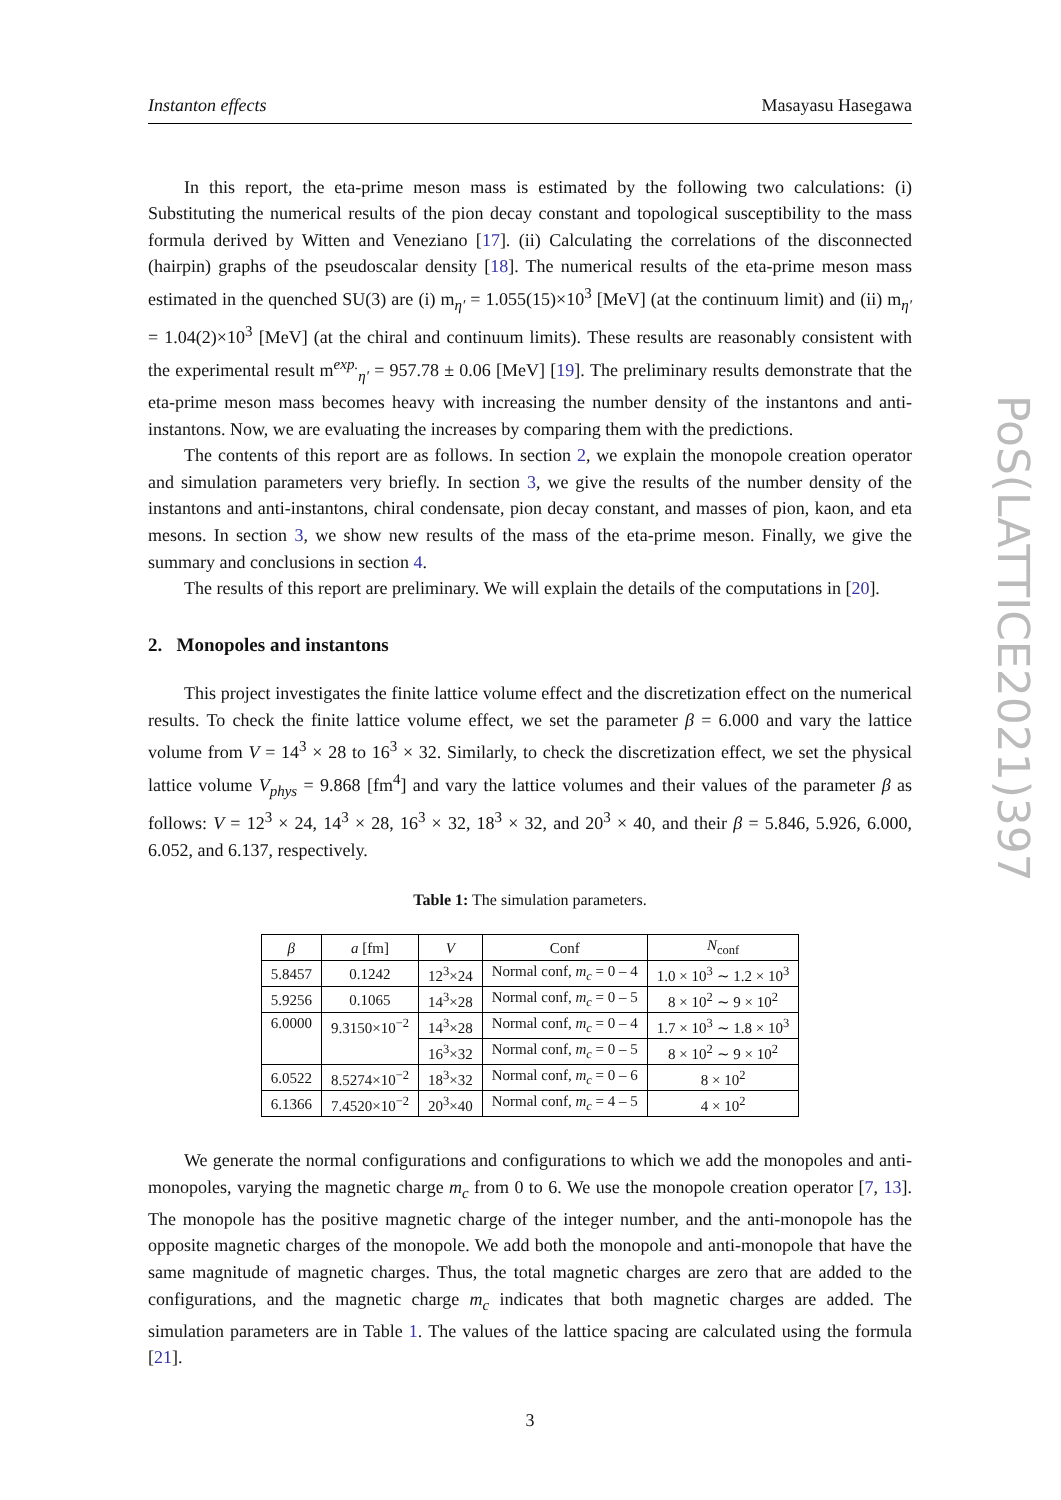PoS(LATTICE2021)397
Instanton effects Masayasu Hasegawa
In this report, the eta-prime meson mass is estimated by the following two calculations: (i) Substituting the numerical results of the pion decay constant and topological susceptibility to the mass formula derived by Witten and Veneziano [17]. (ii) Calculating the correlations of the disconnected (hairpin) graphs of the pseudoscalar density [18]. The numerical results of the eta-prime meson mass estimated in the quenched SU(3) are (i) m<sub>η′</sub> = 1.055(15)×10<sup>3</sup> [MeV] (at the continuum limit) and (ii) m<sub>η′</sub> = 1.04(2)×10<sup>3</sup> [MeV] (at the chiral and continuum limits). These results are reasonably consistent with the experimental result m<sup>exp.</sup><sub>η′</sub> = 957.78 ± 0.06 [MeV] [19]. The preliminary results demonstrate that the eta-prime meson mass becomes heavy with increasing the number density of the instantons and anti-instantons. Now, we are evaluating the increases by comparing them with the predictions.
The contents of this report are as follows. In section 2, we explain the monopole creation operator and simulation parameters very briefly. In section 3, we give the results of the number density of the instantons and anti-instantons, chiral condensate, pion decay constant, and masses of pion, kaon, and eta mesons. In section 3, we show new results of the mass of the eta-prime meson. Finally, we give the summary and conclusions in section 4.
The results of this report are preliminary. We will explain the details of the computations in [20].
2. Monopoles and instantons
This project investigates the finite lattice volume effect and the discretization effect on the numerical results. To check the finite lattice volume effect, we set the parameter β = 6.000 and vary the lattice volume from V = 14<sup>3</sup> × 28 to 16<sup>3</sup> × 32. Similarly, to check the discretization effect, we set the physical lattice volume V<sub>phys</sub> = 9.868 [fm<sup>4</sup>] and vary the lattice volumes and their values of the parameter β as follows: V = 12<sup>3</sup> × 24, 14<sup>3</sup> × 28, 16<sup>3</sup> × 32, 18<sup>3</sup> × 32, and 20<sup>3</sup> × 40, and their β = 5.846, 5.926, 6.000, 6.052, and 6.137, respectively.
Table 1: The simulation parameters.
| β | a [fm] | V | Conf | N<sub>conf</sub> |
| --- | --- | --- | --- | --- |
| 5.8457 | 0.1242 | 12<sup>3</sup>×24 | Normal conf, m<sub>c</sub> = 0 – 4 | 1.0 × 10<sup>3</sup> ∼ 1.2 × 10<sup>3</sup> |
| 5.9256 | 0.1065 | 14<sup>3</sup>×28 | Normal conf, m<sub>c</sub> = 0 – 5 | 8 × 10<sup>2</sup> ∼ 9 × 10<sup>2</sup> |
| 6.0000 | 9.3150×10<sup>−2</sup> | 14<sup>3</sup>×28 | Normal conf, m<sub>c</sub> = 0 – 4 | 1.7 × 10<sup>3</sup> ∼ 1.8 × 10<sup>3</sup> |
| | | 16<sup>3</sup>×32 | Normal conf, m<sub>c</sub> = 0 – 5 | 8 × 10<sup>2</sup> ∼ 9 × 10<sup>2</sup> |
| 6.0522 | 8.5274×10<sup>−2</sup> | 18<sup>3</sup>×32 | Normal conf, m<sub>c</sub> = 0 – 6 | 8 × 10<sup>2</sup> |
| 6.1366 | 7.4520×10<sup>−2</sup> | 20<sup>3</sup>×40 | Normal conf, m<sub>c</sub> = 4 – 5 | 4 × 10<sup>2</sup> |
We generate the normal configurations and configurations to which we add the monopoles and anti-monopoles, varying the magnetic charge m<sub>c</sub> from 0 to 6. We use the monopole creation operator [7, 13]. The monopole has the positive magnetic charge of the integer number, and the anti-monopole has the opposite magnetic charges of the monopole. We add both the monopole and anti-monopole that have the same magnitude of magnetic charges. Thus, the total magnetic charges are zero that are added to the configurations, and the magnetic charge m<sub>c</sub> indicates that both magnetic charges are added. The simulation parameters are in Table 1. The values of the lattice spacing are calculated using the formula [21].
3